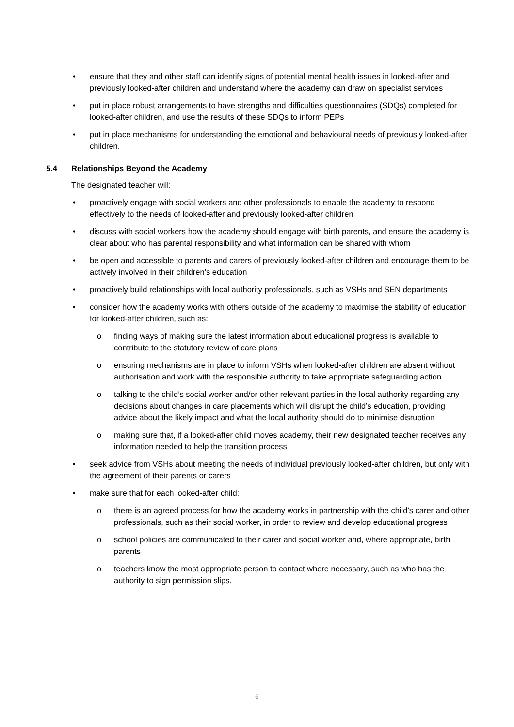• ensure that they and other staff can identify signs of potential mental health issues in looked-after and previously looked-after children and understand where the academy can draw on specialist services
• put in place robust arrangements to have strengths and difficulties questionnaires (SDQs) completed for looked-after children, and use the results of these SDQs to inform PEPs
• put in place mechanisms for understanding the emotional and behavioural needs of previously looked-after children.
5.4 Relationships Beyond the Academy
The designated teacher will:
• proactively engage with social workers and other professionals to enable the academy to respond effectively to the needs of looked-after and previously looked-after children
• discuss with social workers how the academy should engage with birth parents, and ensure the academy is clear about who has parental responsibility and what information can be shared with whom
• be open and accessible to parents and carers of previously looked-after children and encourage them to be actively involved in their children’s education
• proactively build relationships with local authority professionals, such as VSHs and SEN departments
• consider how the academy works with others outside of the academy to maximise the stability of education for looked-after children, such as:
o finding ways of making sure the latest information about educational progress is available to contribute to the statutory review of care plans
o ensuring mechanisms are in place to inform VSHs when looked-after children are absent without authorisation and work with the responsible authority to take appropriate safeguarding action
o talking to the child’s social worker and/or other relevant parties in the local authority regarding any decisions about changes in care placements which will disrupt the child’s education, providing advice about the likely impact and what the local authority should do to minimise disruption
o making sure that, if a looked-after child moves academy, their new designated teacher receives any information needed to help the transition process
• seek advice from VSHs about meeting the needs of individual previously looked-after children, but only with the agreement of their parents or carers
• make sure that for each looked-after child:
o there is an agreed process for how the academy works in partnership with the child’s carer and other professionals, such as their social worker, in order to review and develop educational progress
o school policies are communicated to their carer and social worker and, where appropriate, birth parents
o teachers know the most appropriate person to contact where necessary, such as who has the authority to sign permission slips.
6